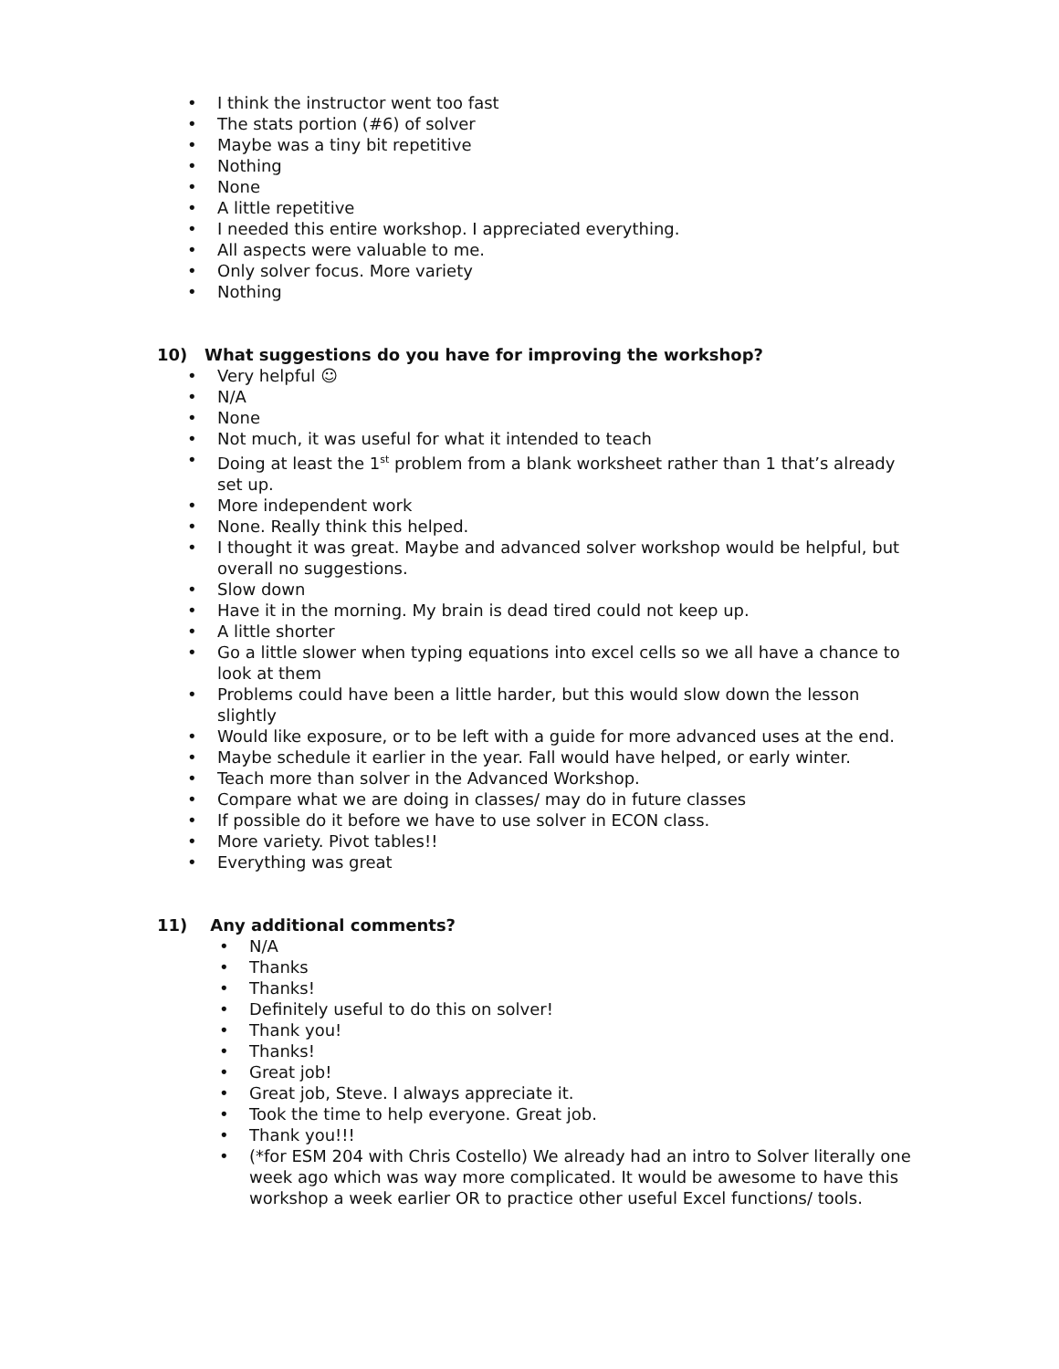• I think the instructor went too fast
• The stats portion (#6) of solver
• Maybe was a tiny bit repetitive
• Nothing
• None
• A little repetitive
• I needed this entire workshop. I appreciated everything.
• All aspects were valuable to me.
• Only solver focus. More variety
• Nothing
10) What suggestions do you have for improving the workshop?
• Very helpful ☺
• N/A
• None
• Not much, it was useful for what it intended to teach
• Doing at least the 1<sup>st</sup> problem from a blank worksheet rather than 1 that’s already set up.
• More independent work
• None. Really think this helped.
• I thought it was great. Maybe and advanced solver workshop would be helpful, but overall no suggestions.
• Slow down
• Have it in the morning. My brain is dead tired could not keep up.
• A little shorter
• Go a little slower when typing equations into excel cells so we all have a chance to look at them
• Problems could have been a little harder, but this would slow down the lesson slightly
• Would like exposure, or to be left with a guide for more advanced uses at the end.
• Maybe schedule it earlier in the year. Fall would have helped, or early winter.
• Teach more than solver in the Advanced Workshop.
• Compare what we are doing in classes/ may do in future classes
• If possible do it before we have to use solver in ECON class.
• More variety. Pivot tables!!
• Everything was great
11) Any additional comments?
• N/A
• Thanks
• Thanks!
• Definitely useful to do this on solver!
• Thank you!
• Thanks!
• Great job!
• Great job, Steve. I always appreciate it.
• Took the time to help everyone. Great job.
• Thank you!!!
• (*for ESM 204 with Chris Costello) We already had an intro to Solver literally one week ago which was way more complicated. It would be awesome to have this workshop a week earlier OR to practice other useful Excel functions/ tools.